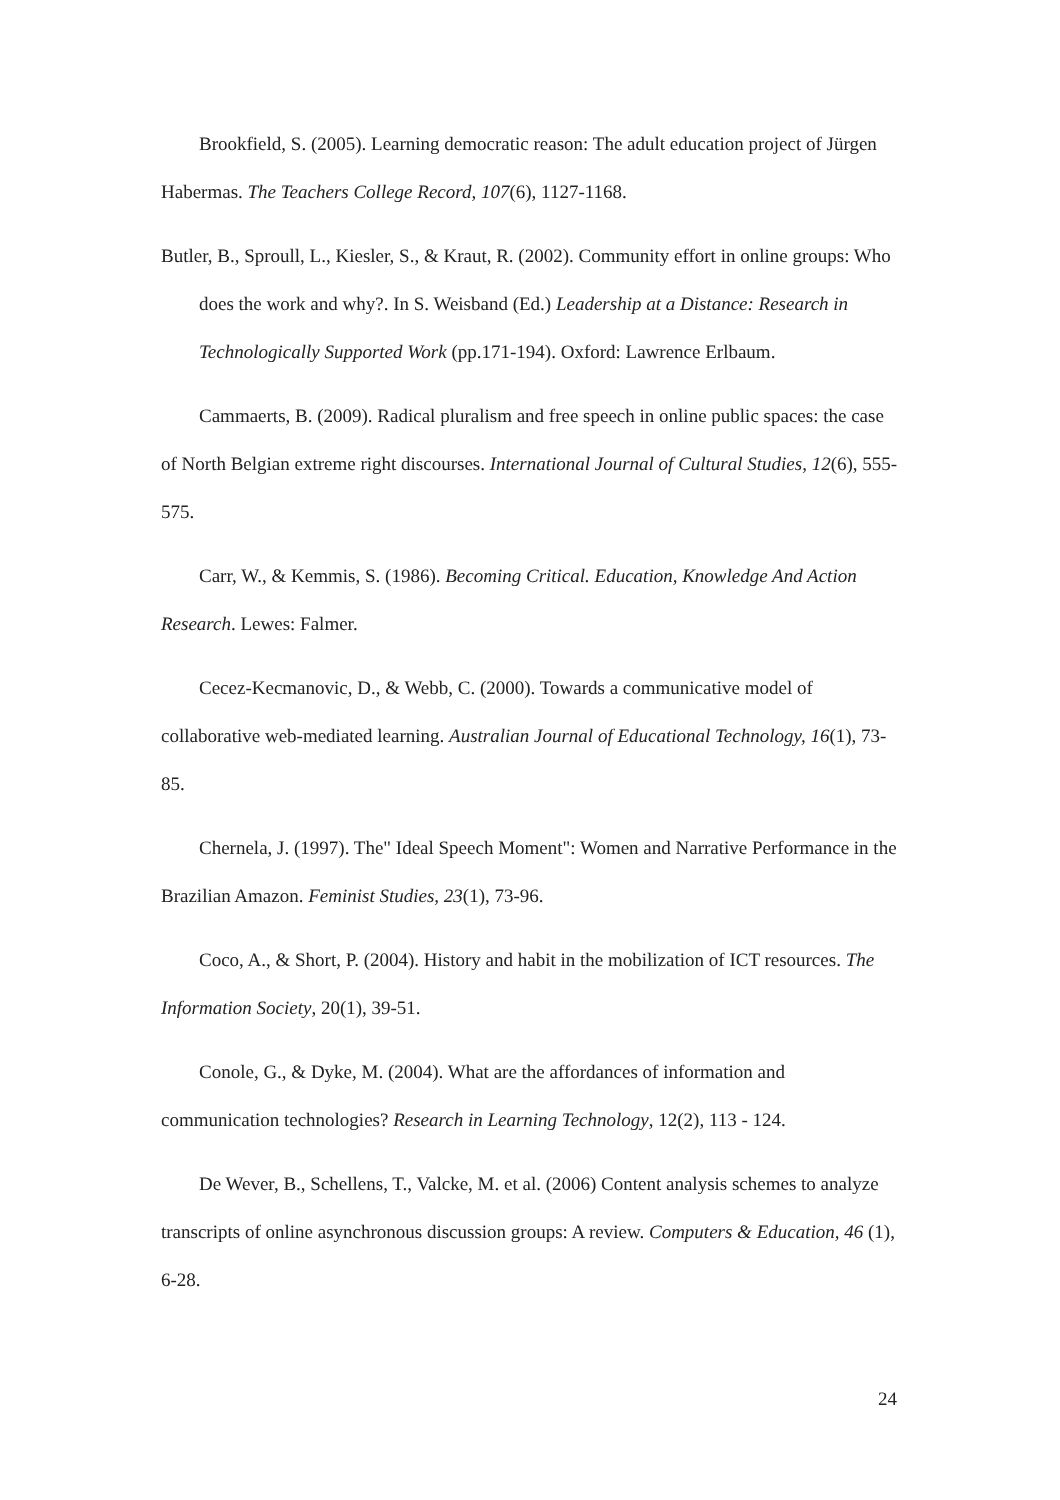Brookfield, S. (2005). Learning democratic reason: The adult education project of Jürgen Habermas. The Teachers College Record, 107(6), 1127-1168.
Butler, B., Sproull, L., Kiesler, S., & Kraut, R. (2002). Community effort in online groups: Who does the work and why?. In S. Weisband (Ed.) Leadership at a Distance: Research in Technologically Supported Work (pp.171-194). Oxford: Lawrence Erlbaum.
Cammaerts, B. (2009). Radical pluralism and free speech in online public spaces: the case of North Belgian extreme right discourses. International Journal of Cultural Studies, 12(6), 555-575.
Carr, W., & Kemmis, S. (1986). Becoming Critical. Education, Knowledge And Action Research. Lewes: Falmer.
Cecez-Kecmanovic, D., & Webb, C. (2000). Towards a communicative model of collaborative web-mediated learning. Australian Journal of Educational Technology, 16(1), 73-85.
Chernela, J. (1997). The" Ideal Speech Moment": Women and Narrative Performance in the Brazilian Amazon. Feminist Studies, 23(1), 73-96.
Coco, A., & Short, P. (2004). History and habit in the mobilization of ICT resources. The Information Society, 20(1), 39-51.
Conole, G., & Dyke, M. (2004). What are the affordances of information and communication technologies? Research in Learning Technology, 12(2), 113 - 124.
De Wever, B., Schellens, T., Valcke, M. et al. (2006) Content analysis schemes to analyze transcripts of online asynchronous discussion groups: A review. Computers & Education, 46 (1), 6-28.
24